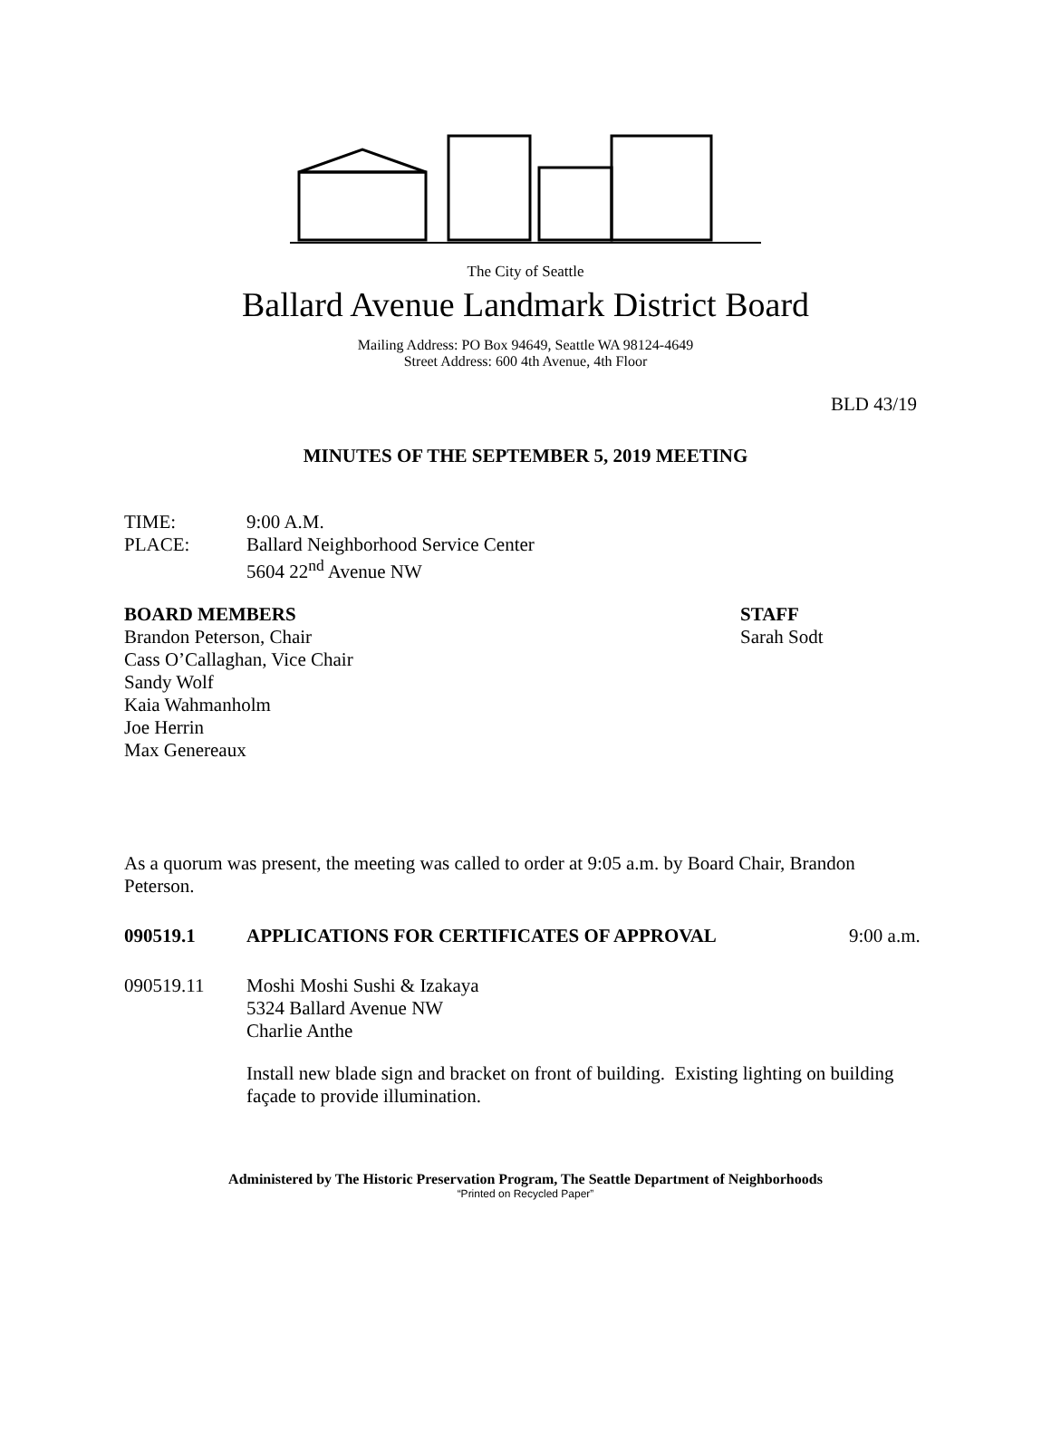The City of Seattle
Ballard Avenue Landmark District Board
Mailing Address: PO Box 94649, Seattle WA 98124-4649
Street Address: 600 4th Avenue, 4th Floor
BLD 43/19
MINUTES OF THE SEPTEMBER 5, 2019 MEETING
TIME: 9:00 A.M.
PLACE: Ballard Neighborhood Service Center
5604 22<sup>nd</sup> Avenue NW
BOARD MEMBERS
Brandon Peterson, Chair
Cass O’Callaghan, Vice Chair
Sandy Wolf
Kaia Wahmanholm
Joe Herrin
Max Genereaux
STAFF
Sarah Sodt
As a quorum was present, the meeting was called to order at 9:05 a.m. by Board Chair, Brandon Peterson.
090519.1 APPLICATIONS FOR CERTIFICATES OF APPROVAL 9:00 a.m.
090519.11 Moshi Moshi Sushi & Izakaya
5324 Ballard Avenue NW
Charlie Anthe
Install new blade sign and bracket on front of building. Existing lighting on building façade to provide illumination.
Administered by The Historic Preservation Program, The Seattle Department of Neighborhoods
“Printed on Recycled Paper”